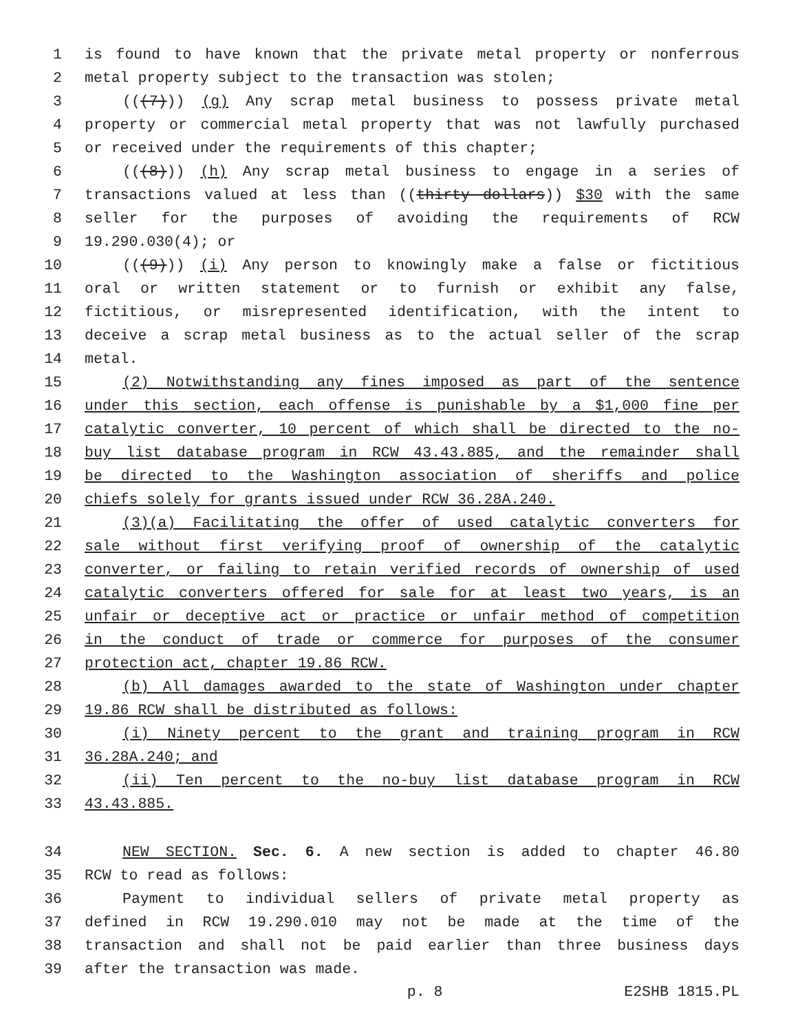1 is found to have known that the private metal property or nonferrous
2 metal property subject to the transaction was stolen;
3 (((7))) (g) Any scrap metal business to possess private metal
4 property or commercial metal property that was not lawfully purchased
5 or received under the requirements of this chapter;
6 (((8))) (h) Any scrap metal business to engage in a series of
7 transactions valued at less than ((thirty dollars)) $30 with the same
8 seller for the purposes of avoiding the requirements of RCW
9 19.290.030(4); or
10 (((9))) (i) Any person to knowingly make a false or fictitious
11 oral or written statement or to furnish or exhibit any false,
12 fictitious, or misrepresented identification, with the intent to
13 deceive a scrap metal business as to the actual seller of the scrap
14 metal.
15 (2) Notwithstanding any fines imposed as part of the sentence
16 under this section, each offense is punishable by a $1,000 fine per
17 catalytic converter, 10 percent of which shall be directed to the no-
18 buy list database program in RCW 43.43.885, and the remainder shall
19 be directed to the Washington association of sheriffs and police
20 chiefs solely for grants issued under RCW 36.28A.240.
21 (3)(a) Facilitating the offer of used catalytic converters for
22 sale without first verifying proof of ownership of the catalytic
23 converter, or failing to retain verified records of ownership of used
24 catalytic converters offered for sale for at least two years, is an
25 unfair or deceptive act or practice or unfair method of competition
26 in the conduct of trade or commerce for purposes of the consumer
27 protection act, chapter 19.86 RCW.
28 (b) All damages awarded to the state of Washington under chapter
29 19.86 RCW shall be distributed as follows:
30 (i) Ninety percent to the grant and training program in RCW
31 36.28A.240; and
32 (ii) Ten percent to the no-buy list database program in RCW
33 43.43.885.
34 NEW SECTION. Sec. 6. A new section is added to chapter 46.80
35 RCW to read as follows:
36 Payment to individual sellers of private metal property as
37 defined in RCW 19.290.010 may not be made at the time of the
38 transaction and shall not be paid earlier than three business days
39 after the transaction was made.
p. 8 E2SHB 1815.PL